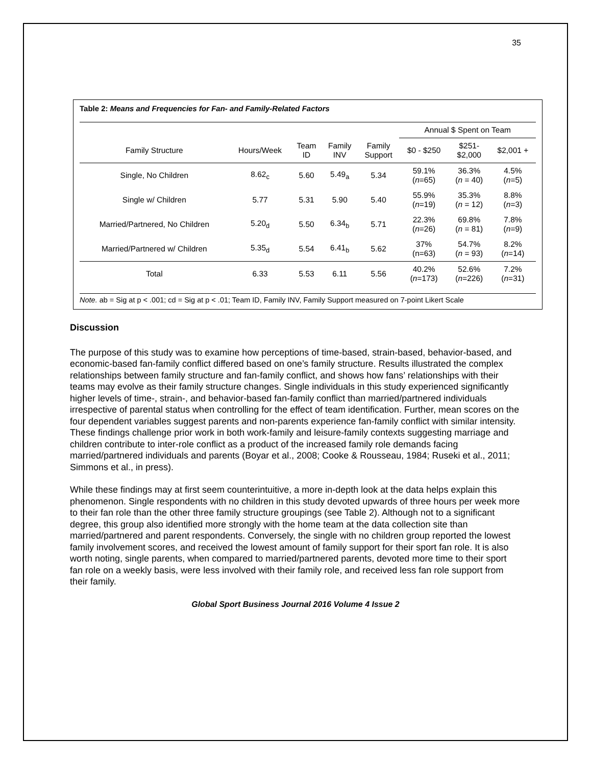35
Table 2: Means and Frequencies for Fan- and Family-Related Factors
| | | | | | Annual $ Spent on Team | | |
| --- | --- | --- | --- | --- | --- | --- | --- |
| Family Structure | Hours/Week | Team ID | Family INV | Family Support | $0 - $250 | $251- $2,000 | $2,001 + |
| Single, No Children | 8.62<sub>c</sub> | 5.60 | 5.49<sub>a</sub> | 5.34 | 59.1% ( n =65) | 36.3% ( n = 40) | 4.5% ( n =5) |
| Single w/ Children | 5.77 | 5.31 | 5.90 | 5.40 | 55.9% ( n =19) | 35.3% ( n = 12) | 8.8% ( n =3) |
| Married/Partnered, No Children | 5.20<sub>d</sub> | 5.50 | 6.34<sub>b</sub> | 5.71 | 22.3% ( n =26) | 69.8% ( n = 81) | 7.8% ( n =9) |
| Married/Partnered w/ Children | 5.35<sub>d</sub> | 5.54 | 6.41<sub>b</sub> | 5.62 | 37% (n=63) | 54.7% ( n = 93) | 8.2% ( n =14) |
| Total | 6.33 | 5.53 | 6.11 | 5.56 | 40.2% ( n =173) | 52.6% ( n =226) | 7.2% ( n =31) |
Note. ab = Sig at p < .001; cd = Sig at p < .01; Team ID, Family INV, Family Support measured on 7-point Likert Scale
Discussion
The purpose of this study was to examine how perceptions of time-based, strain-based, behavior-based, and economic-based fan-family conflict differed based on one’s family structure. Results illustrated the complex relationships between family structure and fan-family conflict, and shows how fans’ relationships with their teams may evolve as their family structure changes. Single individuals in this study experienced significantly higher levels of time-, strain-, and behavior-based fan-family conflict than married/partnered individuals irrespective of parental status when controlling for the effect of team identification. Further, mean scores on the four dependent variables suggest parents and non-parents experience fan-family conflict with similar intensity. These findings challenge prior work in both work-family and leisure-family contexts suggesting marriage and children contribute to inter-role conflict as a product of the increased family role demands facing married/partnered individuals and parents (Boyar et al., 2008; Cooke & Rousseau, 1984; Ruseki et al., 2011; Simmons et al., in press).
While these findings may at first seem counterintuitive, a more in-depth look at the data helps explain this phenomenon. Single respondents with no children in this study devoted upwards of three hours per week more to their fan role than the other three family structure groupings (see Table 2). Although not to a significant degree, this group also identified more strongly with the home team at the data collection site than married/partnered and parent respondents. Conversely, the single with no children group reported the lowest family involvement scores, and received the lowest amount of family support for their sport fan role. It is also worth noting, single parents, when compared to married/partnered parents, devoted more time to their sport fan role on a weekly basis, were less involved with their family role, and received less fan role support from their family.
Global Sport Business Journal 2016 Volume 4 Issue 2